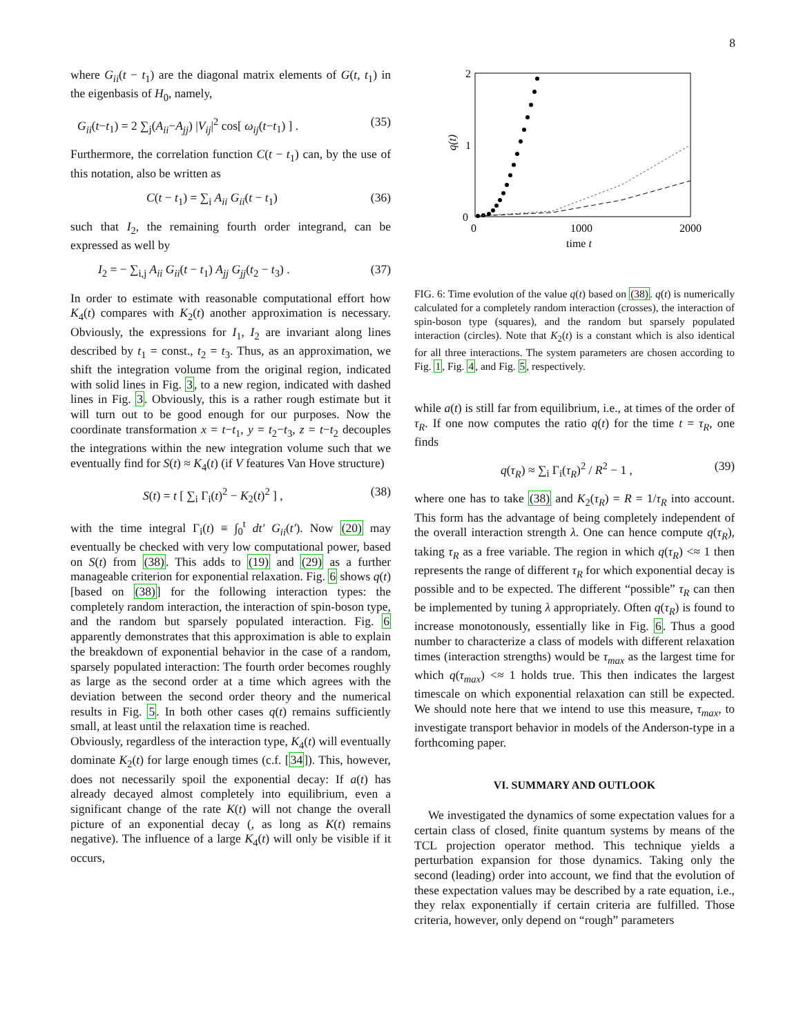8
where G<sub>ii</sub>(t − t<sub>1</sub>) are the diagonal matrix elements of G(t, t<sub>1</sub>) in the eigenbasis of H<sub>0</sub>, namely,
G<sub>ii</sub>(t−t<sub>1</sub>) = 2 ∑<sub>j</sub>(A<sub>ii</sub>−A<sub>jj</sub>) |V<sub>ij</sub>|<sup>2</sup> cos[ ω<sub>ij</sub>(t−t<sub>1</sub>) ] . (35)
Furthermore, the correlation function C(t − t<sub>1</sub>) can, by the use of this notation, also be written as
C(t − t<sub>1</sub>) = ∑<sub>i</sub> A<sub>ii</sub> G<sub>ii</sub>(t − t<sub>1</sub>) (36)
such that I<sub>2</sub>, the remaining fourth order integrand, can be expressed as well by
I<sub>2</sub> = − ∑<sub>i,j</sub> A<sub>ii</sub> G<sub>ii</sub>(t − t<sub>1</sub>) A<sub>jj</sub> G<sub>jj</sub>(t<sub>2</sub> − t<sub>3</sub>) . (37)
In order to estimate with reasonable computational effort how K<sub>4</sub>(t) compares with K<sub>2</sub>(t) another approximation is necessary. Obviously, the expressions for I<sub>1</sub>, I<sub>2</sub> are invariant along lines described by t<sub>1</sub> = const., t<sub>2</sub> = t<sub>3</sub>. Thus, as an approximation, we shift the integration volume from the original region, indicated with solid lines in Fig. 3, to a new region, indicated with dashed lines in Fig. 3. Obviously, this is a rather rough estimate but it will turn out to be good enough for our purposes. Now the coordinate transformation x = t−t<sub>1</sub>, y = t<sub>2</sub>−t<sub>3</sub>, z = t−t<sub>2</sub> decouples the integrations within the new integration volume such that we eventually find for S(t) ≈ K<sub>4</sub>(t) (if V features Van Hove structure)
S(t) = t [ ∑<sub>i</sub> Γ<sub>i</sub>(t)<sup>2</sup> − K<sub>2</sub>(t)<sup>2</sup> ] , (38)
with the time integral Γ<sub>i</sub>(t) ≡ ∫<sub>0</sub><sup>t</sup> dt′ G<sub>ii</sub>(t′). Now (20) may eventually be checked with very low computational power, based on S(t) from (38). This adds to (19) and (29) as a further manageable criterion for exponential relaxation. Fig. 6 shows q(t) [based on (38)] for the following interaction types: the completely random interaction, the interaction of spin-boson type, and the random but sparsely populated interaction. Fig. 6 apparently demonstrates that this approximation is able to explain the breakdown of exponential behavior in the case of a random, sparsely populated interaction: The fourth order becomes roughly as large as the second order at a time which agrees with the deviation between the second order theory and the numerical results in Fig. 5. In both other cases q(t) remains sufficiently small, at least until the relaxation time is reached.
Obviously, regardless of the interaction type, K<sub>4</sub>(t) will eventually dominate K<sub>2</sub>(t) for large enough times (c.f. [34]). This, however, does not necessarily spoil the exponential decay: If a(t) has already decayed almost completely into equilibrium, even a significant change of the rate K(t) will not change the overall picture of an exponential decay (, as long as K(t) remains negative). The influence of a large K<sub>4</sub>(t) will only be visible if it occurs,
2
1
0
0
1000
2000
time t
q(t)
FIG. 6: Time evolution of the value q(t) based on (38). q(t) is numerically calculated for a completely random interaction (crosses), the interaction of spin-boson type (squares), and the random but sparsely populated interaction (circles). Note that K<sub>2</sub>(t) is a constant which is also identical for all three interactions. The system parameters are chosen according to Fig. 1, Fig. 4, and Fig. 5, respectively.
while a(t) is still far from equilibrium, i.e., at times of the order of τ<sub>R</sub>. If one now computes the ratio q(t) for the time t = τ<sub>R</sub>, one finds
q(τ<sub>R</sub>) ≈ ∑<sub>i</sub> Γ<sub>i</sub>(τ<sub>R</sub>)<sup>2</sup> / R<sup>2</sup> − 1 , (39)
where one has to take (38) and K<sub>2</sub>(τ<sub>R</sub>) = R = 1/τ<sub>R</sub> into account. This form has the advantage of being completely independent of the overall interaction strength λ. One can hence compute q(τ<sub>R</sub>), taking τ<sub>R</sub> as a free variable. The region in which q(τ<sub>R</sub>) <≈ 1 then represents the range of different τ<sub>R</sub> for which exponential decay is possible and to be expected. The different “possible” τ<sub>R</sub> can then be implemented by tuning λ appropriately. Often q(τ<sub>R</sub>) is found to increase monotonously, essentially like in Fig. 6. Thus a good number to characterize a class of models with different relaxation times (interaction strengths) would be τ<sub>max</sub> as the largest time for which q(τ<sub>max</sub>) <≈ 1 holds true. This then indicates the largest timescale on which exponential relaxation can still be expected. We should note here that we intend to use this measure, τ<sub>max</sub>, to investigate transport behavior in models of the Anderson-type in a forthcoming paper.
VI. SUMMARY AND OUTLOOK
We investigated the dynamics of some expectation values for a certain class of closed, finite quantum systems by means of the TCL projection operator method. This technique yields a perturbation expansion for those dynamics. Taking only the second (leading) order into account, we find that the evolution of these expectation values may be described by a rate equation, i.e., they relax exponentially if certain criteria are fulfilled. Those criteria, however, only depend on “rough” parameters